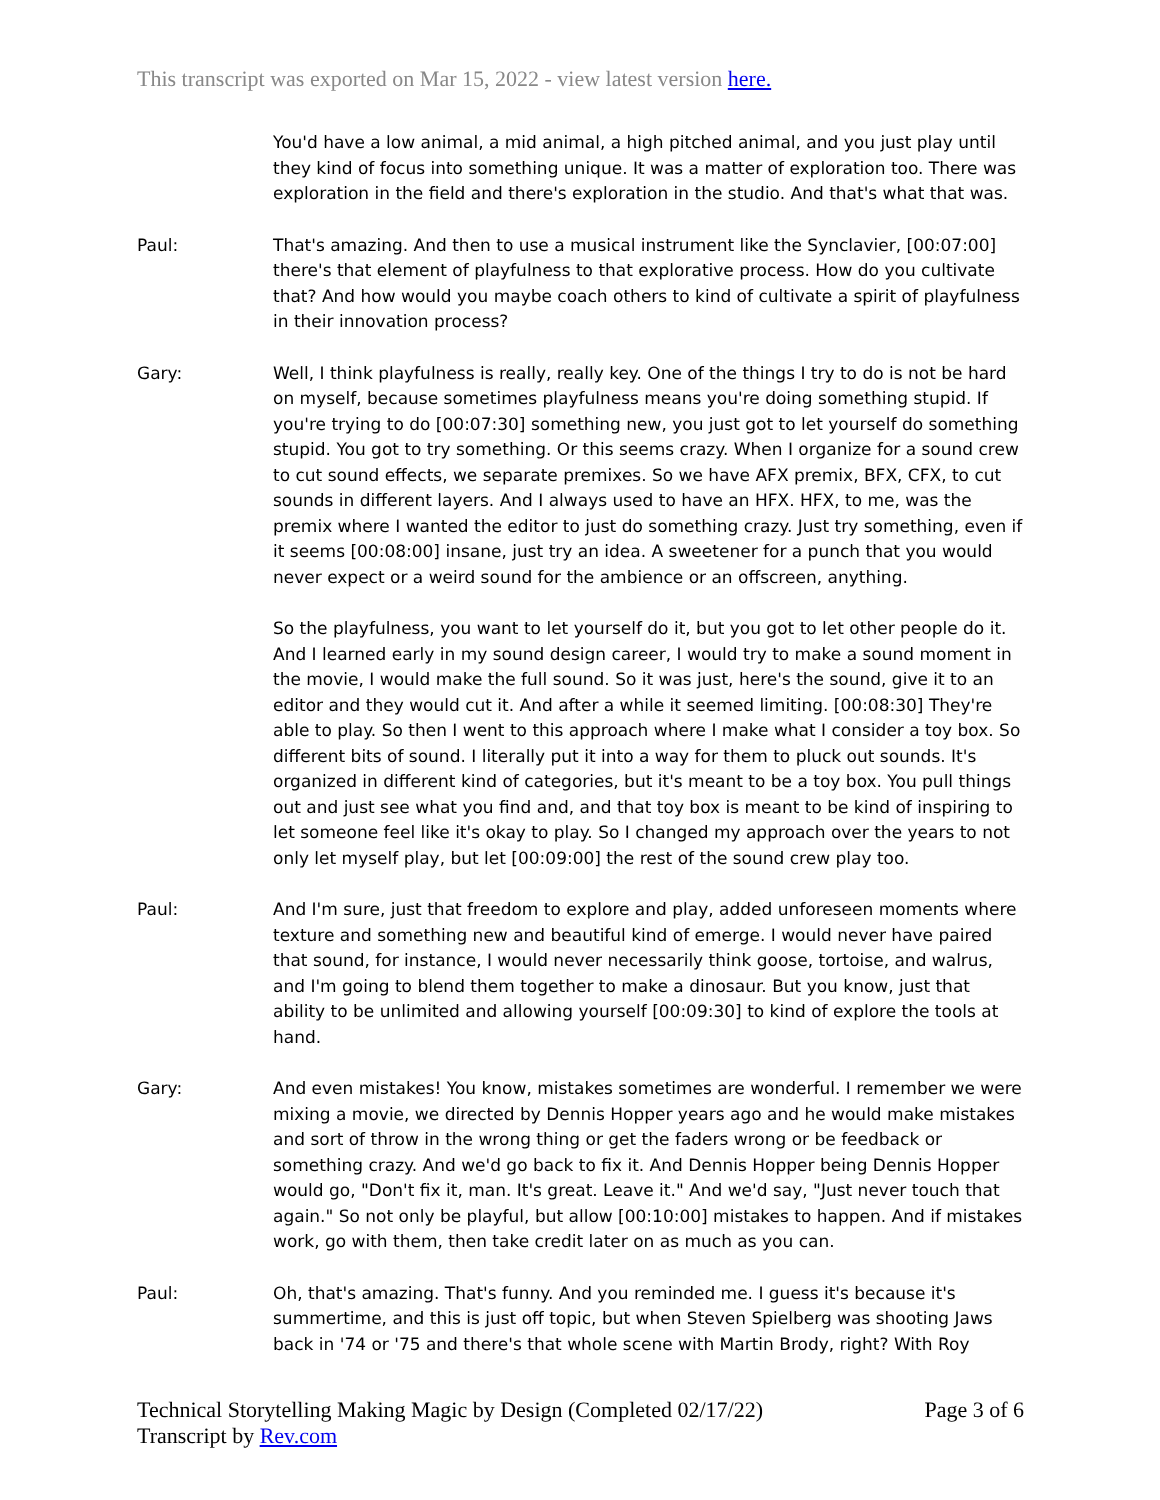This transcript was exported on Mar 15, 2022 - view latest version here.
You'd have a low animal, a mid animal, a high pitched animal, and you just play until they kind of focus into something unique. It was a matter of exploration too. There was exploration in the field and there's exploration in the studio. And that's what that was.
Paul: That's amazing. And then to use a musical instrument like the Synclavier, [00:07:00] there's that element of playfulness to that explorative process. How do you cultivate that? And how would you maybe coach others to kind of cultivate a spirit of playfulness in their innovation process?
Gary: Well, I think playfulness is really, really key. One of the things I try to do is not be hard on myself, because sometimes playfulness means you're doing something stupid. If you're trying to do [00:07:30] something new, you just got to let yourself do something stupid. You got to try something. Or this seems crazy. When I organize for a sound crew to cut sound effects, we separate premixes. So we have AFX premix, BFX, CFX, to cut sounds in different layers. And I always used to have an HFX. HFX, to me, was the premix where I wanted the editor to just do something crazy. Just try something, even if it seems [00:08:00] insane, just try an idea. A sweetener for a punch that you would never expect or a weird sound for the ambience or an offscreen, anything.
So the playfulness, you want to let yourself do it, but you got to let other people do it. And I learned early in my sound design career, I would try to make a sound moment in the movie, I would make the full sound. So it was just, here's the sound, give it to an editor and they would cut it. And after a while it seemed limiting. [00:08:30] They're able to play. So then I went to this approach where I make what I consider a toy box. So different bits of sound. I literally put it into a way for them to pluck out sounds. It's organized in different kind of categories, but it's meant to be a toy box. You pull things out and just see what you find and, and that toy box is meant to be kind of inspiring to let someone feel like it's okay to play. So I changed my approach over the years to not only let myself play, but let [00:09:00] the rest of the sound crew play too.
Paul: And I'm sure, just that freedom to explore and play, added unforeseen moments where texture and something new and beautiful kind of emerge. I would never have paired that sound, for instance, I would never necessarily think goose, tortoise, and walrus, and I'm going to blend them together to make a dinosaur. But you know, just that ability to be unlimited and allowing yourself [00:09:30] to kind of explore the tools at hand.
Gary: And even mistakes! You know, mistakes sometimes are wonderful. I remember we were mixing a movie, we directed by Dennis Hopper years ago and he would make mistakes and sort of throw in the wrong thing or get the faders wrong or be feedback or something crazy. And we'd go back to fix it. And Dennis Hopper being Dennis Hopper would go, "Don't fix it, man. It's great. Leave it." And we'd say, "Just never touch that again." So not only be playful, but allow [00:10:00] mistakes to happen. And if mistakes work, go with them, then take credit later on as much as you can.
Paul: Oh, that's amazing. That's funny. And you reminded me. I guess it's because it's summertime, and this is just off topic, but when Steven Spielberg was shooting Jaws back in '74 or '75 and there's that whole scene with Martin Brody, right? With Roy
Technical Storytelling Making Magic by Design (Completed 02/17/22)
Transcript by Rev.com
Page 3 of 6